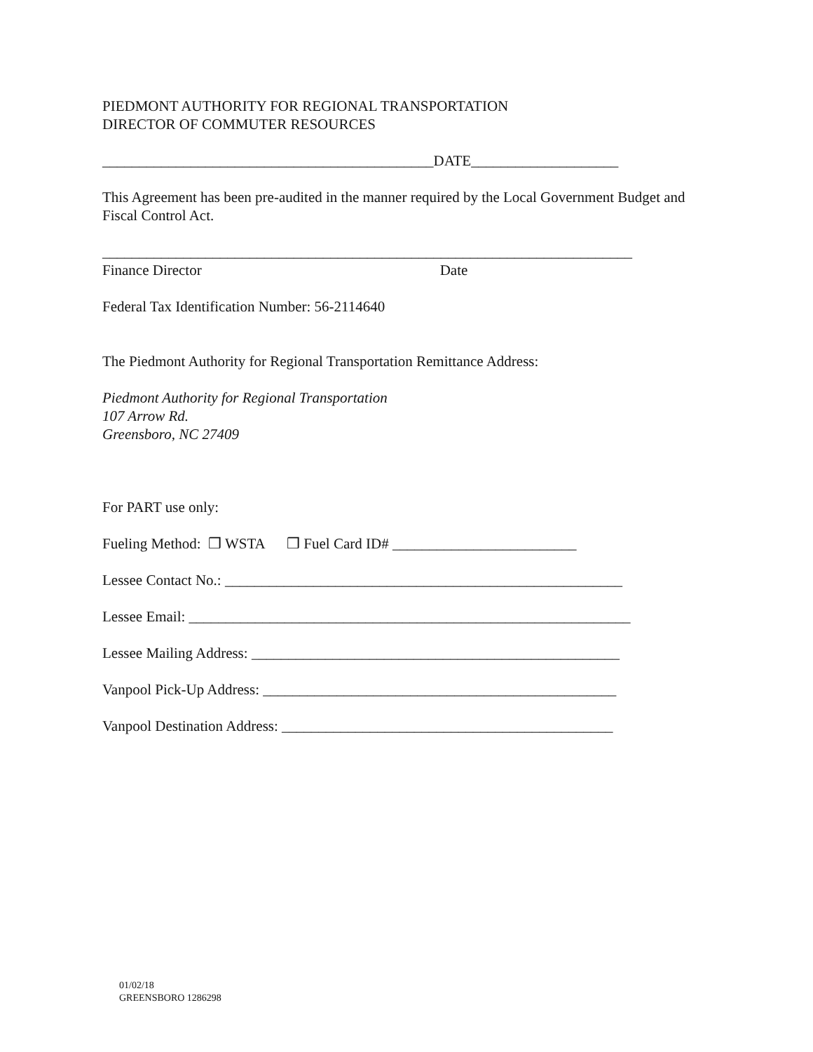PIEDMONT AUTHORITY FOR REGIONAL TRANSPORTATION
DIRECTOR OF COMMUTER RESOURCES
_____________________________________________DATE____________________
This Agreement has been pre-audited in the manner required by the Local Government Budget and Fiscal Control Act.
________________________________________________________________________
Finance Director Date
Federal Tax Identification Number: 56-2114640
The Piedmont Authority for Regional Transportation Remittance Address:
Piedmont Authority for Regional Transportation
107 Arrow Rd.
Greensboro, NC 27409
For PART use only:
Fueling Method: ❒ WSTA ❒ Fuel Card ID# _________________________
Lessee Contact No.: ______________________________________________________
Lessee Email: ____________________________________________________________
Lessee Mailing Address: __________________________________________________
Vanpool Pick-Up Address: ________________________________________________
Vanpool Destination Address: _____________________________________________
01/02/18
GREENSBORO 1286298